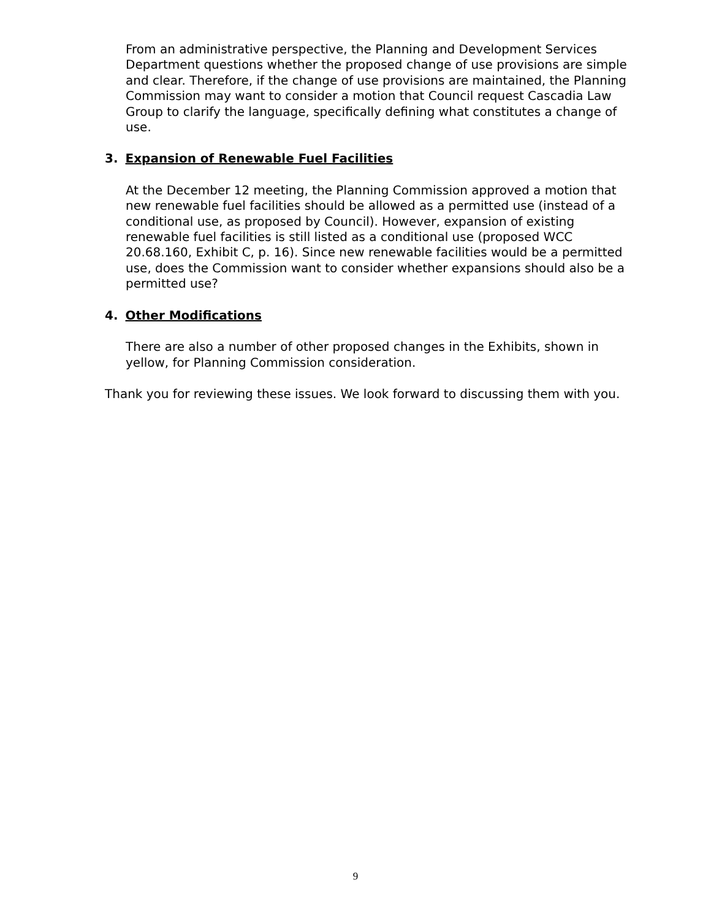From an administrative perspective, the Planning and Development Services Department questions whether the proposed change of use provisions are simple and clear. Therefore, if the change of use provisions are maintained, the Planning Commission may want to consider a motion that Council request Cascadia Law Group to clarify the language, specifically defining what constitutes a change of use.
3. Expansion of Renewable Fuel Facilities
At the December 12 meeting, the Planning Commission approved a motion that new renewable fuel facilities should be allowed as a permitted use (instead of a conditional use, as proposed by Council). However, expansion of existing renewable fuel facilities is still listed as a conditional use (proposed WCC 20.68.160, Exhibit C, p. 16). Since new renewable facilities would be a permitted use, does the Commission want to consider whether expansions should also be a permitted use?
4. Other Modifications
There are also a number of other proposed changes in the Exhibits, shown in yellow, for Planning Commission consideration.
Thank you for reviewing these issues. We look forward to discussing them with you.
9